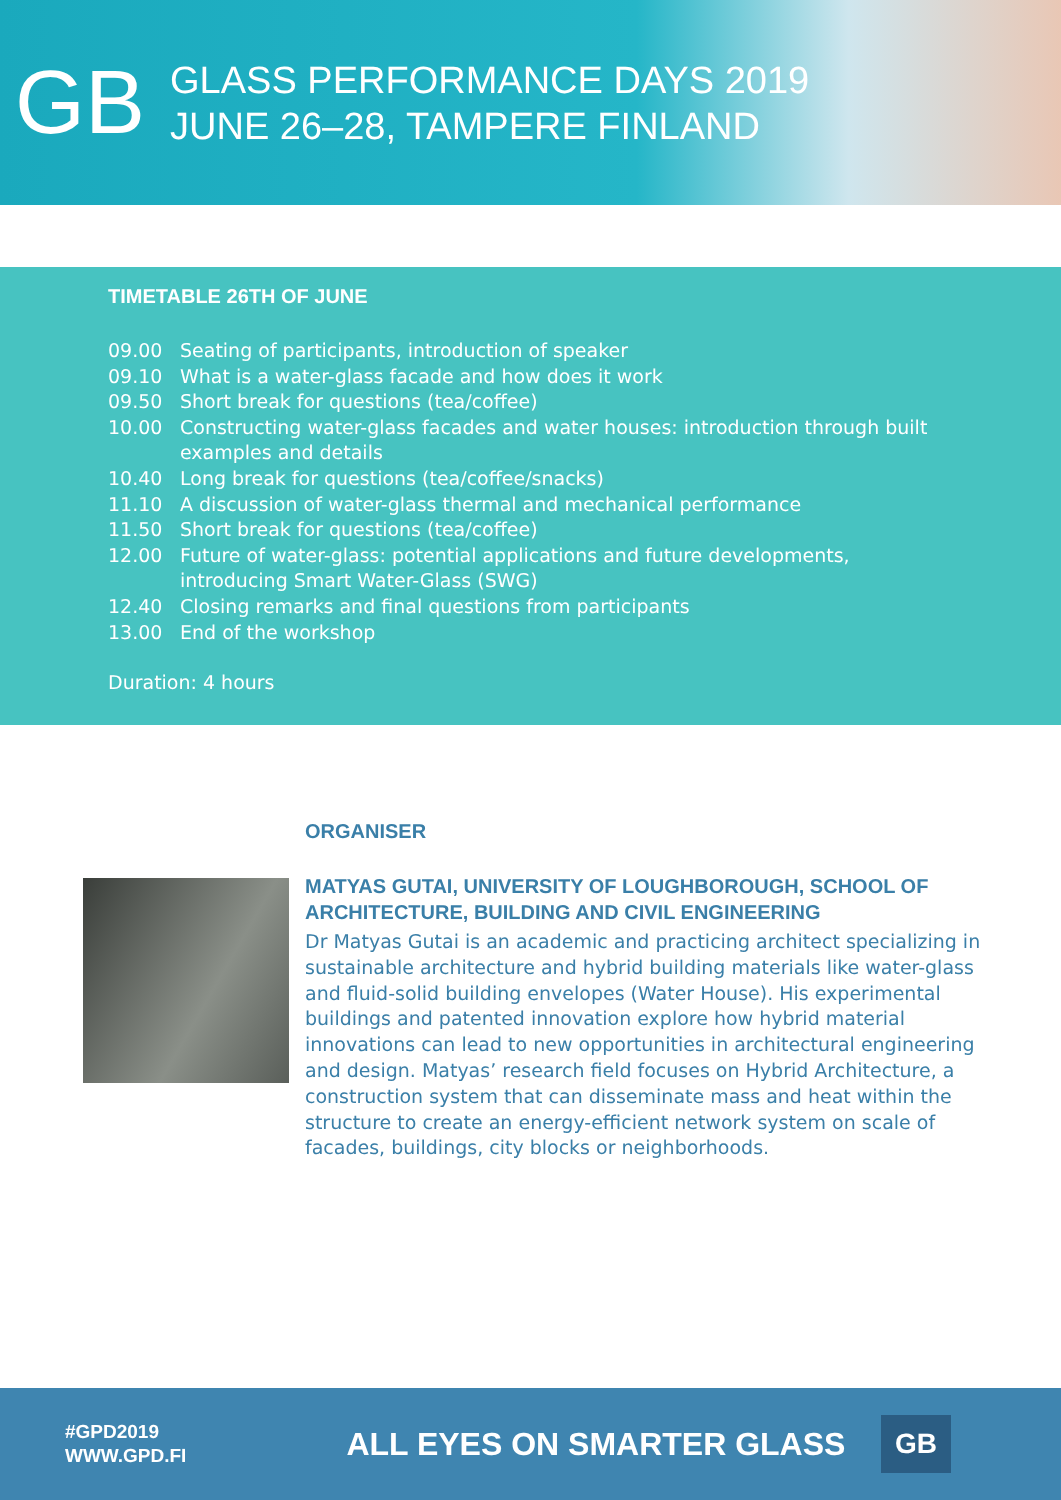GB
GLASS PERFORMANCE DAYS 2019
JUNE 26–28, TAMPERE FINLAND
TIMETABLE 26TH OF JUNE
09.00 Seating of participants, introduction of speaker
09.10 What is a water-glass facade and how does it work
09.50 Short break for questions (tea/coffee)
10.00 Constructing water-glass facades and water houses: introduction through built
examples and details
10.40 Long break for questions (tea/coffee/snacks)
11.10 A discussion of water-glass thermal and mechanical performance
11.50 Short break for questions (tea/coffee)
12.00 Future of water-glass: potential applications and future developments,
introducing Smart Water-Glass (SWG)
12.40 Closing remarks and final questions from participants
13.00 End of the workshop
Duration: 4 hours
ORGANISER
MATYAS GUTAI, UNIVERSITY OF LOUGHBOROUGH, SCHOOL OF ARCHITECTURE, BUILDING AND CIVIL ENGINEERING
Dr Matyas Gutai is an academic and practicing architect specializing in sustainable architecture and hybrid building materials like water-glass and fluid-solid building envelopes (Water House). His experimental buildings and patented innovation explore how hybrid material innovations can lead to new opportunities in architectural engineering and design. Matyas’ research field focuses on Hybrid Architecture, a construction system that can disseminate mass and heat within the structure to create an energy-efficient network system on scale of facades, buildings, city blocks or neighborhoods.
#GPD2019
WWW.GPD.FI
ALL EYES ON SMARTER GLASS
GB